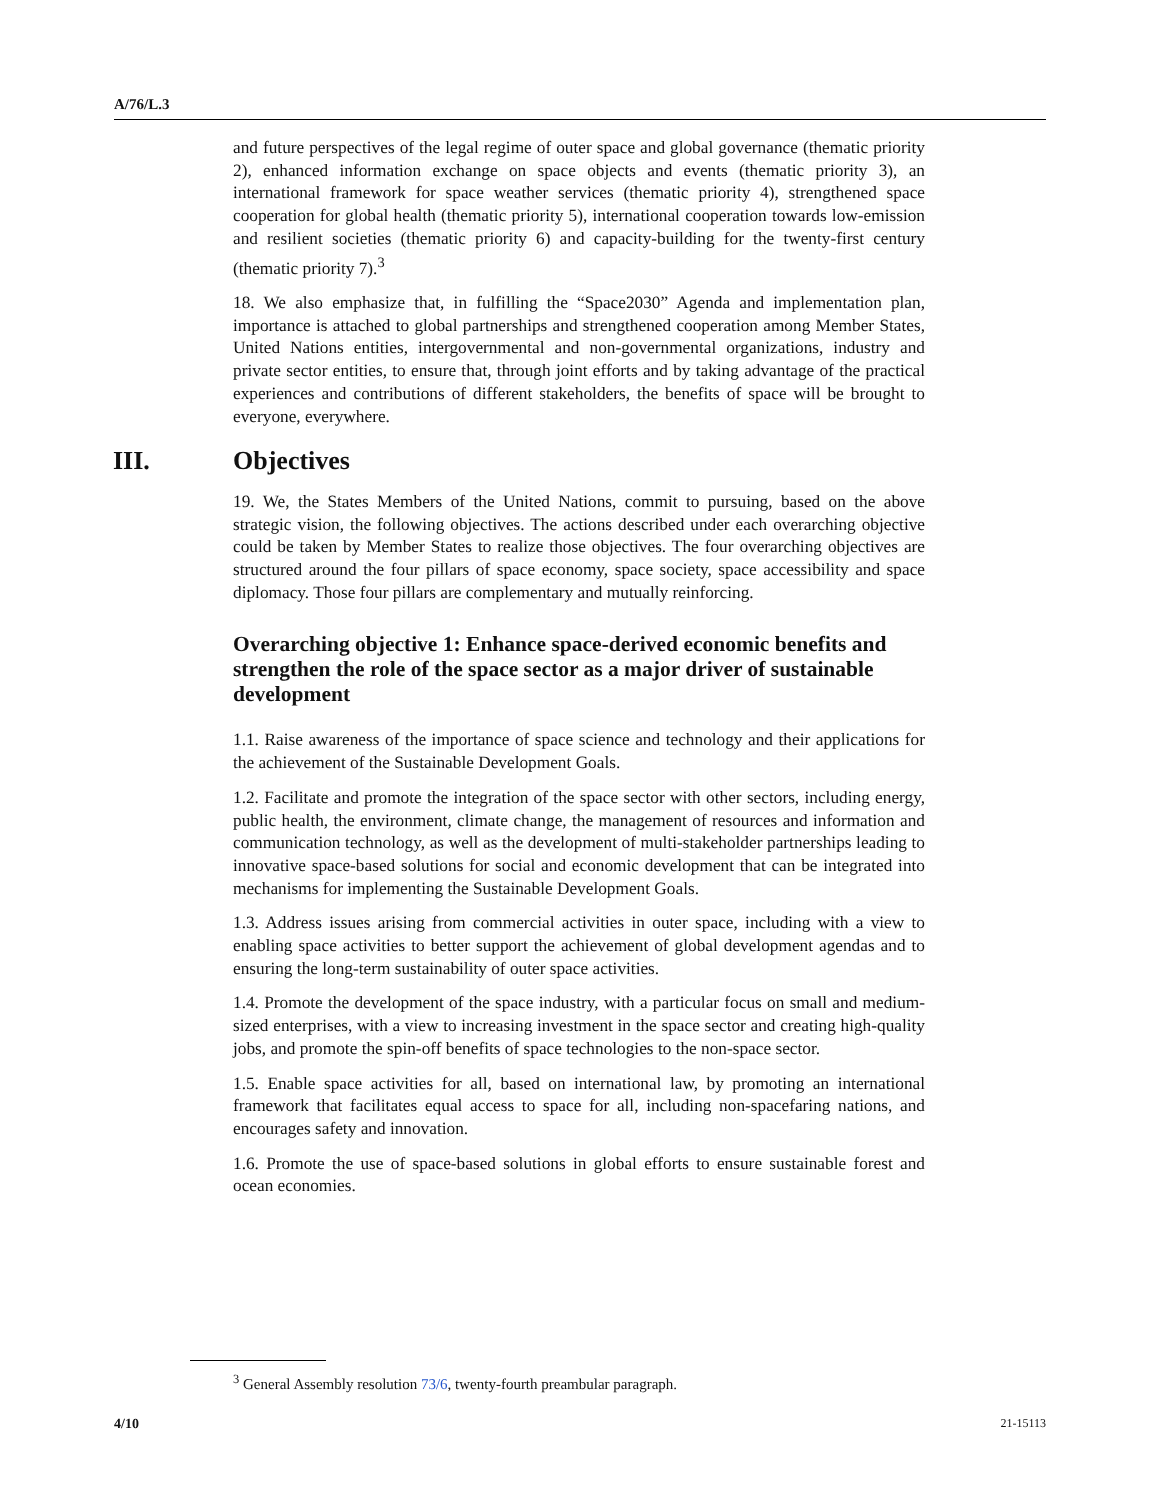A/76/L.3
and future perspectives of the legal regime of outer space and global governance (thematic priority 2), enhanced information exchange on space objects and events (thematic priority 3), an international framework for space weather services (thematic priority 4), strengthened space cooperation for global health (thematic priority 5), international cooperation towards low-emission and resilient societies (thematic priority 6) and capacity-building for the twenty-first century (thematic priority 7).<sup>3</sup>
18. We also emphasize that, in fulfilling the “Space2030” Agenda and implementation plan, importance is attached to global partnerships and strengthened cooperation among Member States, United Nations entities, intergovernmental and non-governmental organizations, industry and private sector entities, to ensure that, through joint efforts and by taking advantage of the practical experiences and contributions of different stakeholders, the benefits of space will be brought to everyone, everywhere.
III. Objectives
19. We, the States Members of the United Nations, commit to pursuing, based on the above strategic vision, the following objectives. The actions described under each overarching objective could be taken by Member States to realize those objectives. The four overarching objectives are structured around the four pillars of space economy, space society, space accessibility and space diplomacy. Those four pillars are complementary and mutually reinforcing.
Overarching objective 1: Enhance space-derived economic benefits and strengthen the role of the space sector as a major driver of sustainable development
1.1. Raise awareness of the importance of space science and technology and their applications for the achievement of the Sustainable Development Goals.
1.2. Facilitate and promote the integration of the space sector with other sectors, including energy, public health, the environment, climate change, the management of resources and information and communication technology, as well as the development of multi-stakeholder partnerships leading to innovative space-based solutions for social and economic development that can be integrated into mechanisms for implementing the Sustainable Development Goals.
1.3. Address issues arising from commercial activities in outer space, including with a view to enabling space activities to better support the achievement of global development agendas and to ensuring the long-term sustainability of outer space activities.
1.4. Promote the development of the space industry, with a particular focus on small and medium-sized enterprises, with a view to increasing investment in the space sector and creating high-quality jobs, and promote the spin-off benefits of space technologies to the non-space sector.
1.5. Enable space activities for all, based on international law, by promoting an international framework that facilitates equal access to space for all, including non-spacefaring nations, and encourages safety and innovation.
1.6. Promote the use of space-based solutions in global efforts to ensure sustainable forest and ocean economies.
<sup>3</sup> General Assembly resolution 73/6, twenty-fourth preambular paragraph.
4/10 21-15113